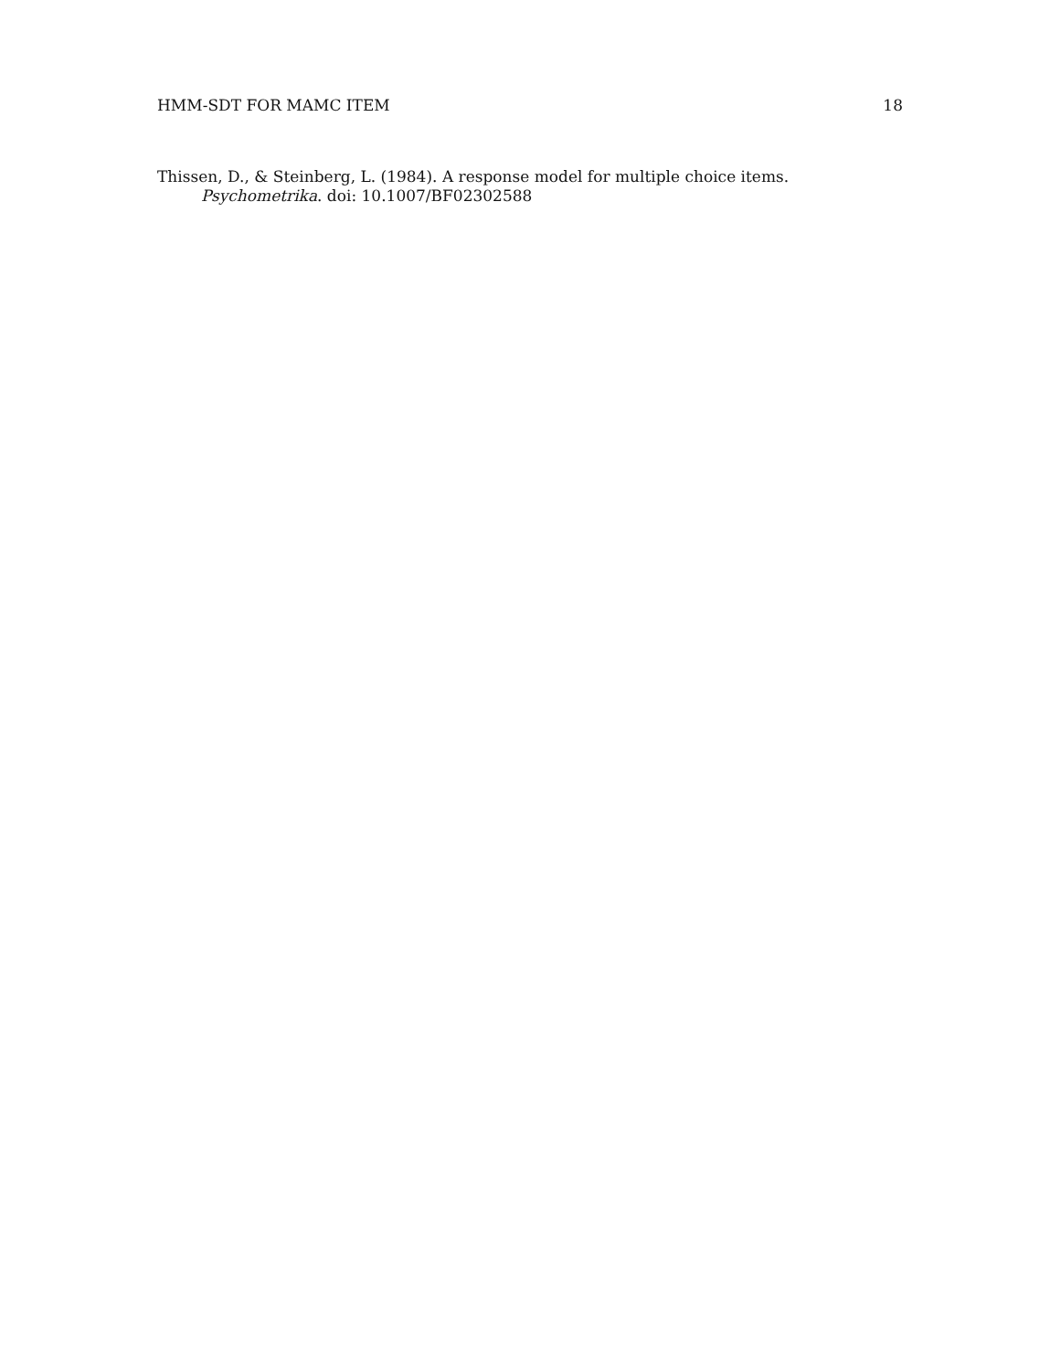HMM-SDT FOR MAMC ITEM 18
Thissen, D., & Steinberg, L. (1984). A response model for multiple choice items. Psychometrika. doi: 10.1007/BF02302588